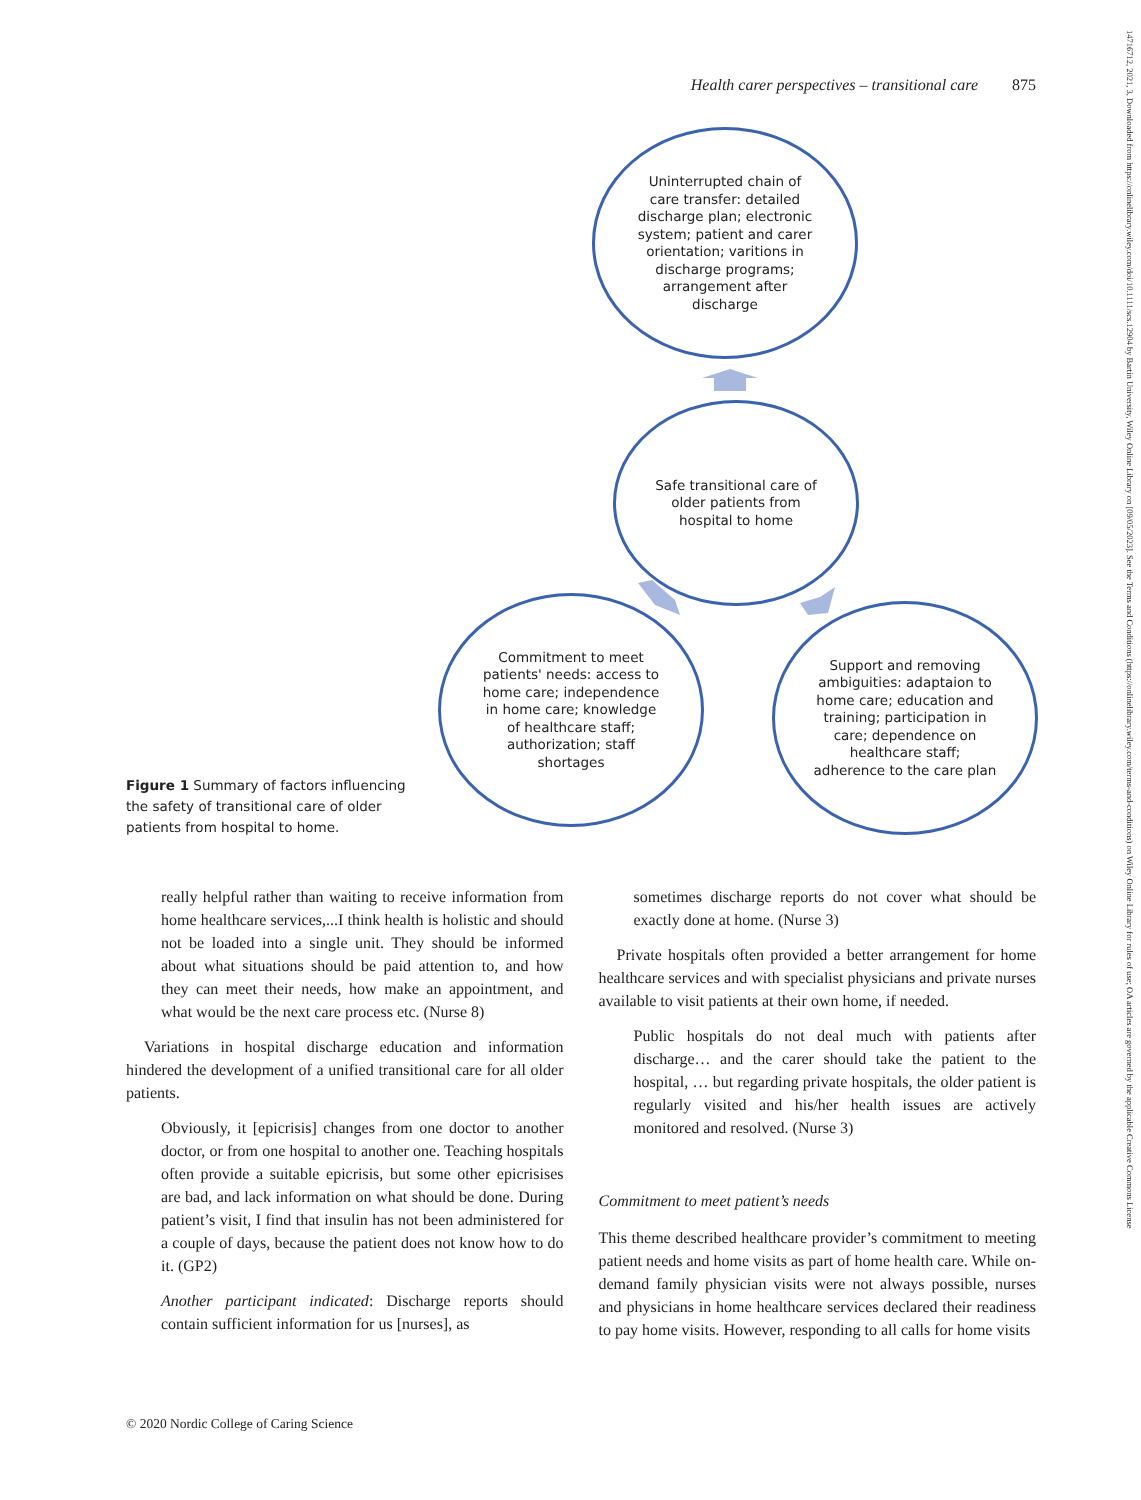Health carer perspectives – transitional care 875
14716712, 2021, 3, Downloaded from https://onlinelibrary.wiley.com/doi/10.1111/scs.12904 by Bartin University, Wiley Online Library on [09/05/2023]. See the Terms and Conditions (https://onlinelibrary.wiley.com/terms-and-conditions) on Wiley Online Library for rules of use; OA articles are governed by the applicable Creative Commons License
Uninterrupted chain of care transfer: detailed discharge plan; electronic system; patient and carer orientation; varitions in discharge programs; arrangement after discharge
Safe transitional care of older patients from hospital to home
Commitment to meet patients' needs: access to home care; independence in home care; knowledge of healthcare staff; authorization; staff shortages
Support and removing ambiguities: adaptaion to home care; education and training; participation in care; dependence on healthcare staff; adherence to the care plan
Figure 1 Summary of factors influencing the safety of transitional care of older patients from hospital to home.
really helpful rather than waiting to receive information from home healthcare services,...I think health is holistic and should not be loaded into a single unit. They should be informed about what situations should be paid attention to, and how they can meet their needs, how make an appointment, and what would be the next care process etc. (Nurse 8)
Variations in hospital discharge education and information hindered the development of a unified transitional care for all older patients.
Obviously, it [epicrisis] changes from one doctor to another doctor, or from one hospital to another one. Teaching hospitals often provide a suitable epicrisis, but some other epicrisises are bad, and lack information on what should be done. During patient’s visit, I find that insulin has not been administered for a couple of days, because the patient does not know how to do it. (GP2)
Another participant indicated: Discharge reports should contain sufficient information for us [nurses], as
sometimes discharge reports do not cover what should be exactly done at home. (Nurse 3)
Private hospitals often provided a better arrangement for home healthcare services and with specialist physicians and private nurses available to visit patients at their own home, if needed.
Public hospitals do not deal much with patients after discharge… and the carer should take the patient to the hospital, … but regarding private hospitals, the older patient is regularly visited and his/her health issues are actively monitored and resolved. (Nurse 3)
Commitment to meet patient’s needs
This theme described healthcare provider’s commitment to meeting patient needs and home visits as part of home health care. While on-demand family physician visits were not always possible, nurses and physicians in home healthcare services declared their readiness to pay home visits. However, responding to all calls for home visits
© 2020 Nordic College of Caring Science